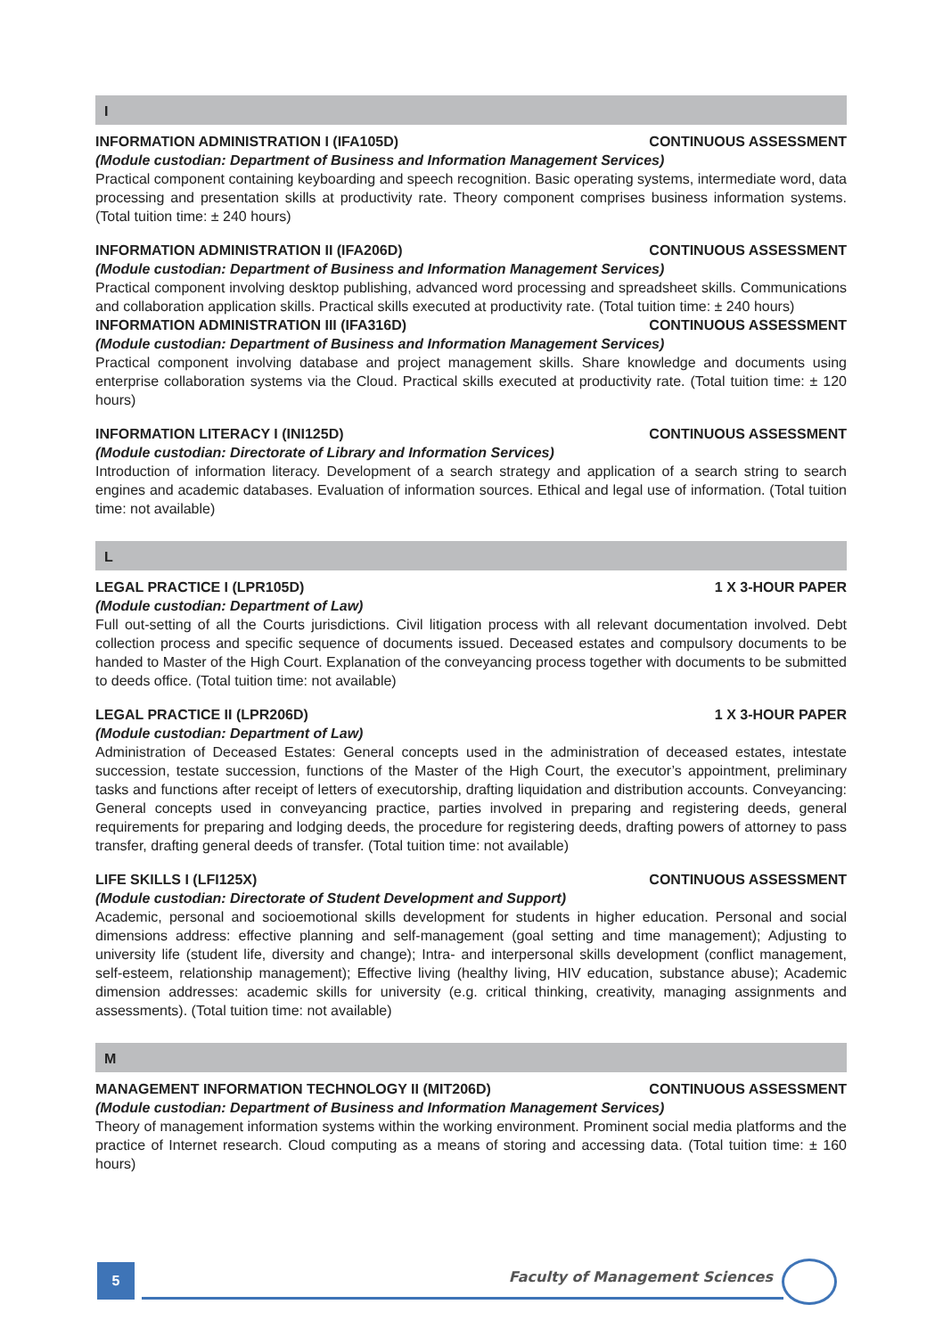I
INFORMATION ADMINISTRATION I (IFA105D) CONTINUOUS ASSESSMENT
(Module custodian: Department of Business and Information Management Services)
Practical component containing keyboarding and speech recognition. Basic operating systems, intermediate word, data processing and presentation skills at productivity rate. Theory component comprises business information systems. (Total tuition time: ± 240 hours)
INFORMATION ADMINISTRATION II (IFA206D) CONTINUOUS ASSESSMENT
(Module custodian: Department of Business and Information Management Services)
Practical component involving desktop publishing, advanced word processing and spreadsheet skills. Communications and collaboration application skills. Practical skills executed at productivity rate. (Total tuition time: ± 240 hours)
INFORMATION ADMINISTRATION III (IFA316D) CONTINUOUS ASSESSMENT
(Module custodian: Department of Business and Information Management Services)
Practical component involving database and project management skills. Share knowledge and documents using enterprise collaboration systems via the Cloud. Practical skills executed at productivity rate. (Total tuition time: ± 120 hours)
INFORMATION LITERACY I (INI125D) CONTINUOUS ASSESSMENT
(Module custodian: Directorate of Library and Information Services)
Introduction of information literacy. Development of a search strategy and application of a search string to search engines and academic databases. Evaluation of information sources. Ethical and legal use of information. (Total tuition time: not available)
L
LEGAL PRACTICE I (LPR105D) 1 X 3-HOUR PAPER
(Module custodian: Department of Law)
Full out-setting of all the Courts jurisdictions. Civil litigation process with all relevant documentation involved. Debt collection process and specific sequence of documents issued. Deceased estates and compulsory documents to be handed to Master of the High Court. Explanation of the conveyancing process together with documents to be submitted to deeds office. (Total tuition time: not available)
LEGAL PRACTICE II (LPR206D) 1 X 3-HOUR PAPER
(Module custodian: Department of Law)
Administration of Deceased Estates: General concepts used in the administration of deceased estates, intestate succession, testate succession, functions of the Master of the High Court, the executor’s appointment, preliminary tasks and functions after receipt of letters of executorship, drafting liquidation and distribution accounts. Conveyancing: General concepts used in conveyancing practice, parties involved in preparing and registering deeds, general requirements for preparing and lodging deeds, the procedure for registering deeds, drafting powers of attorney to pass transfer, drafting general deeds of transfer. (Total tuition time: not available)
LIFE SKILLS I (LFI125X) CONTINUOUS ASSESSMENT
(Module custodian: Directorate of Student Development and Support)
Academic, personal and socioemotional skills development for students in higher education. Personal and social dimensions address: effective planning and self-management (goal setting and time management); Adjusting to university life (student life, diversity and change); Intra- and interpersonal skills development (conflict management, self-esteem, relationship management); Effective living (healthy living, HIV education, substance abuse); Academic dimension addresses: academic skills for university (e.g. critical thinking, creativity, managing assignments and assessments). (Total tuition time: not available)
M
MANAGEMENT INFORMATION TECHNOLOGY II (MIT206D) CONTINUOUS ASSESSMENT
(Module custodian: Department of Business and Information Management Services)
Theory of management information systems within the working environment. Prominent social media platforms and the practice of Internet research. Cloud computing as a means of storing and accessing data. (Total tuition time: ± 160 hours)
5 Faculty of Management Sciences